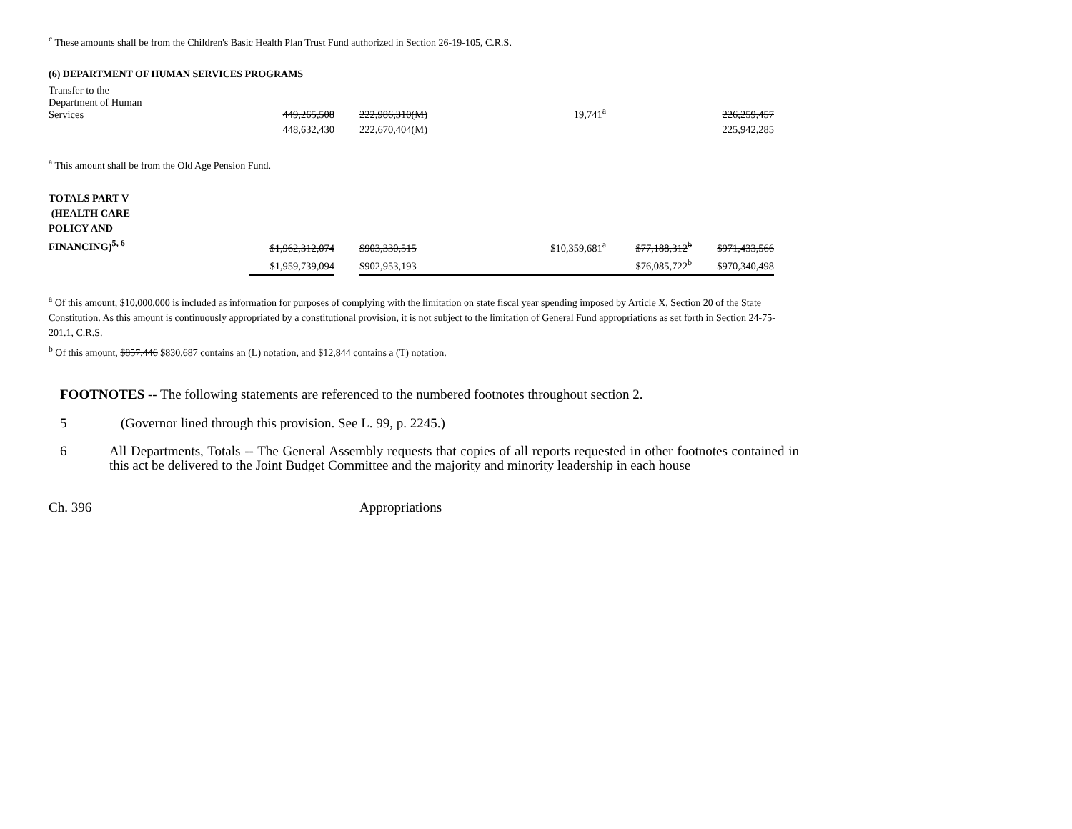<sup>c</sup> These amounts shall be from the Children's Basic Health Plan Trust Fund authorized in Section 26-19-105, C.R.S.
(6) DEPARTMENT OF HUMAN SERVICES PROGRAMS
| Transfer to the Department of Human Services | 449,265,508 | | 222,986,310(M) | 19,741<sup>a</sup> | | 226,259,457 |
| | 448,632,430 | | 222,670,404(M) | | | 225,942,285 |
<sup>a</sup> This amount shall be from the Old Age Pension Fund.
| TOTALS PART V (HEALTH CARE POLICY AND FINANCING)<sup>5, 6</sup> | $1,962,312,074 | | $903,330,515 | | $10,359,681<sup>a</sup> | $77,188,312<sup>b</sup> | $971,433,566 |
| | $1,959,739,094 | | $902,953,193 | | | $76,085,722<sup>b</sup> | $970,340,498 |
<sup>a</sup> Of this amount, $10,000,000 is included as information for purposes of complying with the limitation on state fiscal year spending imposed by Article X, Section 20 of the State Constitution. As this amount is continuously appropriated by a constitutional provision, it is not subject to the limitation of General Fund appropriations as set forth in Section 24-75-201.1, C.R.S.
<sup>b</sup> Of this amount, $857,446 $830,687 contains an (L) notation, and $12,844 contains a (T) notation.
FOOTNOTES -- The following statements are referenced to the numbered footnotes throughout section 2.
5 (Governor lined through this provision. See L. 99, p. 2245.)
6 All Departments, Totals -- The General Assembly requests that copies of all reports requested in other footnotes contained in this act be delivered to the Joint Budget Committee and the majority and minority leadership in each house
Ch. 396 Appropriations